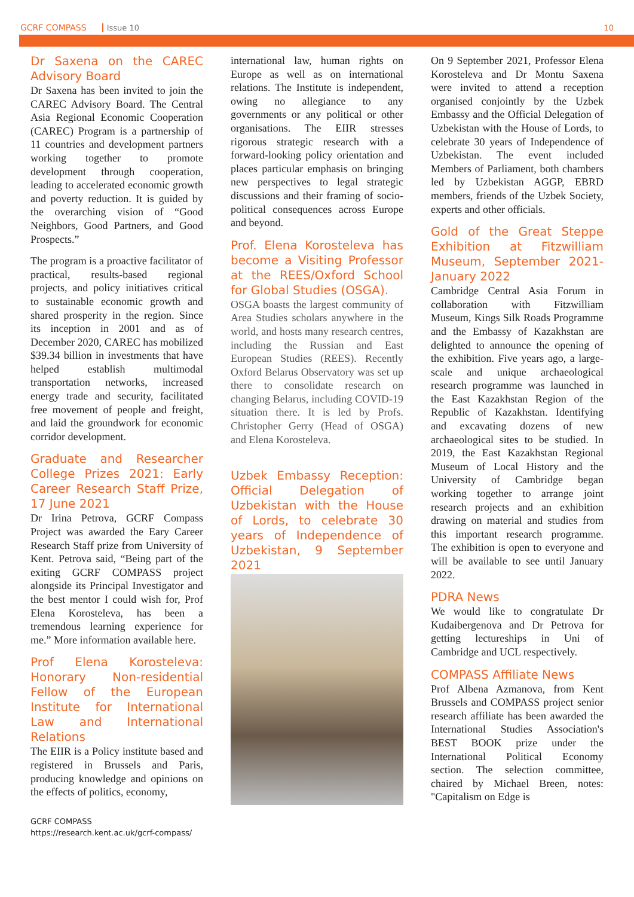GCRF COMPASS Issue 10 10
Dr Saxena on the CAREC Advisory Board
Dr Saxena has been invited to join the CAREC Advisory Board. The Central Asia Regional Economic Cooperation (CAREC) Program is a partnership of 11 countries and development partners working together to promote development through cooperation, leading to accelerated economic growth and poverty reduction. It is guided by the overarching vision of “Good Neighbors, Good Partners, and Good Prospects.”
The program is a proactive facilitator of practical, results-based regional projects, and policy initiatives critical to sustainable economic growth and shared prosperity in the region. Since its inception in 2001 and as of December 2020, CAREC has mobilized $39.34 billion in investments that have helped establish multimodal transportation networks, increased energy trade and security, facilitated free movement of people and freight, and laid the groundwork for economic corridor development.
Graduate and Researcher College Prizes 2021: Early Career Research Staff Prize, 17 June 2021
Dr Irina Petrova, GCRF Compass Project was awarded the Eary Career Research Staff prize from University of Kent. Petrova said, “Being part of the exiting GCRF COMPASS project alongside its Principal Investigator and the best mentor I could wish for, Prof Elena Korosteleva, has been a tremendous learning experience for me.” More information available here.
Prof Elena Korosteleva: Honorary Non-residential Fellow of the European Institute for International Law and International Relations
The EIIR is a Policy institute based and registered in Brussels and Paris, producing knowledge and opinions on the effects of politics, economy,
international law, human rights on Europe as well as on international relations. The Institute is independent, owing no allegiance to any governments or any political or other organisations. The EIIR stresses rigorous strategic research with a forward-looking policy orientation and places particular emphasis on bringing new perspectives to legal strategic discussions and their framing of socio-political consequences across Europe and beyond.
Prof. Elena Korosteleva has become a Visiting Professor at the REES/Oxford School for Global Studies (OSGA).
OSGA boasts the largest community of Area Studies scholars anywhere in the world, and hosts many research centres, including the Russian and East European Studies (REES). Recently Oxford Belarus Observatory was set up there to consolidate research on changing Belarus, including COVID-19 situation there. It is led by Profs. Christopher Gerry (Head of OSGA) and Elena Korosteleva.
Uzbek Embassy Reception: Official Delegation of Uzbekistan with the House of Lords, to celebrate 30 years of Independence of Uzbekistan, 9 September 2021
On 9 September 2021, Professor Elena Korosteleva and Dr Montu Saxena were invited to attend a reception organised conjointly by the Uzbek Embassy and the Official Delegation of Uzbekistan with the House of Lords, to celebrate 30 years of Independence of Uzbekistan. The event included Members of Parliament, both chambers led by Uzbekistan AGGP, EBRD members, friends of the Uzbek Society, experts and other officials.
Gold of the Great Steppe Exhibition at Fitzwilliam Museum, September 2021-January 2022
Cambridge Central Asia Forum in collaboration with Fitzwilliam Museum, Kings Silk Roads Programme and the Embassy of Kazakhstan are delighted to announce the opening of the exhibition. Five years ago, a large-scale and unique archaeological research programme was launched in the East Kazakhstan Region of the Republic of Kazakhstan. Identifying and excavating dozens of new archaeological sites to be studied. In 2019, the East Kazakhstan Regional Museum of Local History and the University of Cambridge began working together to arrange joint research projects and an exhibition drawing on material and studies from this important research programme. The exhibition is open to everyone and will be available to see until January 2022.
PDRA News
We would like to congratulate Dr Kudaibergenova and Dr Petrova for getting lectureships in Uni of Cambridge and UCL respectively.
COMPASS Affiliate News
Prof Albena Azmanova, from Kent Brussels and COMPASS project senior research affiliate has been awarded the International Studies Association's BEST BOOK prize under the International Political Economy section. The selection committee, chaired by Michael Breen, notes: "Capitalism on Edge is
GCRF COMPASS
https://research.kent.ac.uk/gcrf-compass/